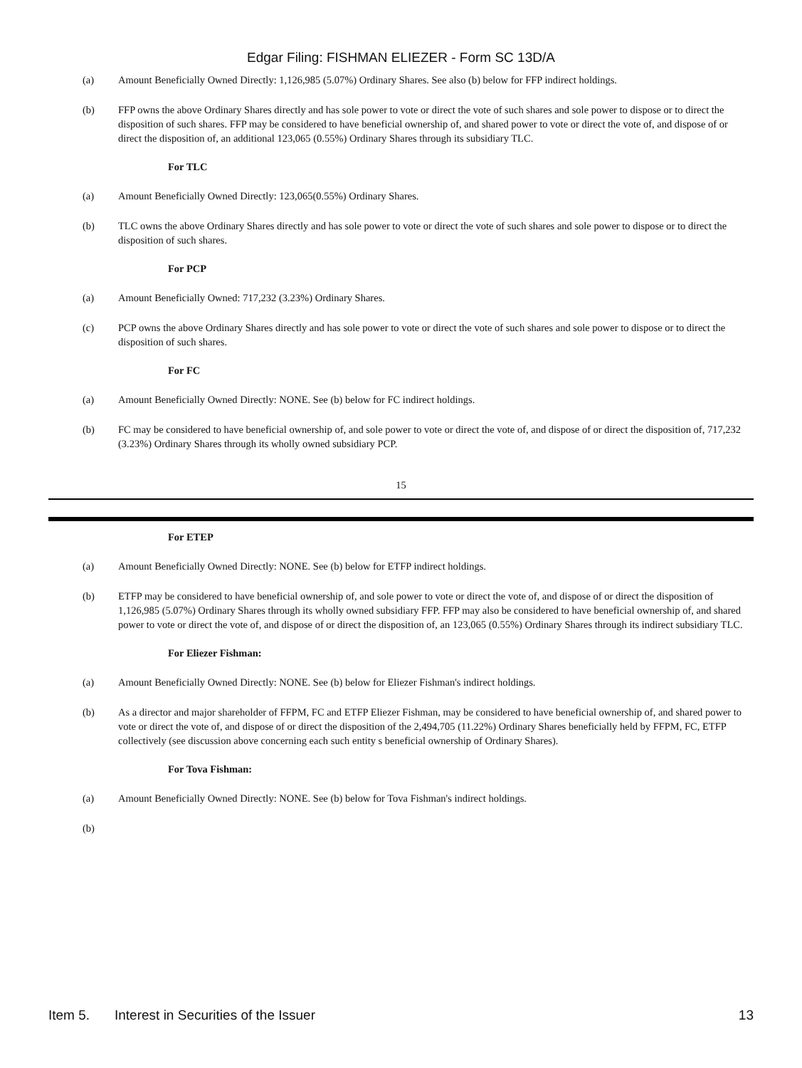Edgar Filing: FISHMAN ELIEZER - Form SC 13D/A
(a) Amount Beneficially Owned Directly: 1,126,985 (5.07%) Ordinary Shares. See also (b) below for FFP indirect holdings.
(b) FFP owns the above Ordinary Shares directly and has sole power to vote or direct the vote of such shares and sole power to dispose or to direct the disposition of such shares. FFP may be considered to have beneficial ownership of, and shared power to vote or direct the vote of, and dispose of or direct the disposition of, an additional 123,065 (0.55%) Ordinary Shares through its subsidiary TLC.
For TLC
(a) Amount Beneficially Owned Directly: 123,065(0.55%) Ordinary Shares.
(b) TLC owns the above Ordinary Shares directly and has sole power to vote or direct the vote of such shares and sole power to dispose or to direct the disposition of such shares.
For PCP
(a) Amount Beneficially Owned: 717,232 (3.23%) Ordinary Shares.
(c) PCP owns the above Ordinary Shares directly and has sole power to vote or direct the vote of such shares and sole power to dispose or to direct the disposition of such shares.
For FC
(a) Amount Beneficially Owned Directly: NONE. See (b) below for FC indirect holdings.
(b) FC may be considered to have beneficial ownership of, and sole power to vote or direct the vote of, and dispose of or direct the disposition of, 717,232 (3.23%) Ordinary Shares through its wholly owned subsidiary PCP.
15
For ETEP
(a) Amount Beneficially Owned Directly: NONE. See (b) below for ETFP indirect holdings.
(b) ETFP may be considered to have beneficial ownership of, and sole power to vote or direct the vote of, and dispose of or direct the disposition of 1,126,985 (5.07%) Ordinary Shares through its wholly owned subsidiary FFP. FFP may also be considered to have beneficial ownership of, and shared power to vote or direct the vote of, and dispose of or direct the disposition of, an 123,065 (0.55%) Ordinary Shares through its indirect subsidiary TLC.
For Eliezer Fishman:
(a) Amount Beneficially Owned Directly: NONE. See (b) below for Eliezer Fishman's indirect holdings.
(b) As a director and major shareholder of FFPM, FC and ETFP Eliezer Fishman, may be considered to have beneficial ownership of, and shared power to vote or direct the vote of, and dispose of or direct the disposition of the 2,494,705 (11.22%) Ordinary Shares beneficially held by FFPM, FC, ETFP collectively (see discussion above concerning each such entity s beneficial ownership of Ordinary Shares).
For Tova Fishman:
(a) Amount Beneficially Owned Directly: NONE. See (b) below for Tova Fishman's indirect holdings.
(b)
Item 5. Interest in Securities of the Issuer 13